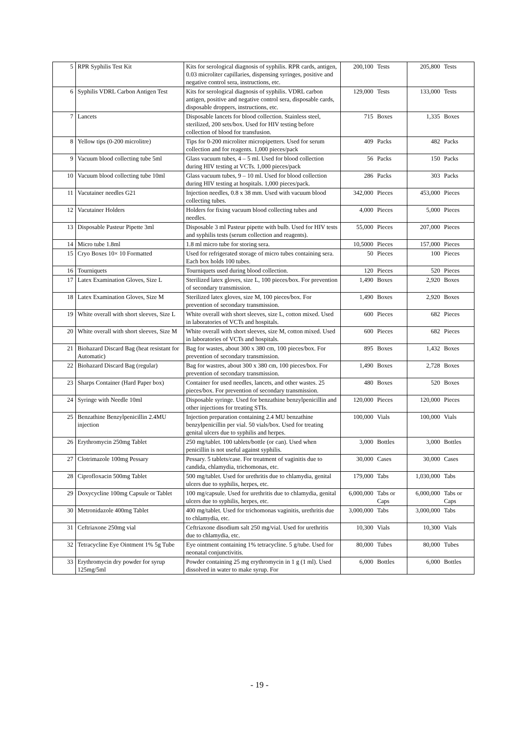| 5 | RPR Syphilis Test Kit | Kits for serological diagnosis of syphilis. RPR cards, antigen, 0.03 microliter capillaries, dispensing syringes, positive and negative control sera, instructions, etc. | 200,100 | Tests | 205,800 | Tests |
| 6 | Syphilis VDRL Carbon Antigen Test | Kits for serological diagnosis of syphilis. VDRL carbon antigen, positive and negative control sera, disposable cards, disposable droppers, instructions, etc. | 129,000 | Tests | 133,000 | Tests |
| 7 | Lancets | Disposable lancets for blood collection. Stainless steel, sterilized, 200 sets/box. Used for HIV testing before collection of blood for transfusion. | 715 | Boxes | 1,335 | Boxes |
| 8 | Yellow tips (0-200 microlitre) | Tips for 0-200 microliter micropipetters. Used for serum collection and for reagents. 1,000 pieces/pack | 409 | Packs | 482 | Packs |
| 9 | Vacuum blood collecting tube 5ml | Glass vacuum tubes, 4 – 5 ml. Used for blood collection during HIV testing at VCTs. 1,000 pieces/pack | 56 | Packs | 150 | Packs |
| 10 | Vacuum blood collecting tube 10ml | Glass vacuum tubes, 9 – 10 ml. Used for blood collection during HIV testing at hospitals. 1,000 pieces/pack. | 286 | Packs | 303 | Packs |
| 11 | Vacutainer needles G21 | Injection needles, 0.8 x 38 mm. Used with vacuum blood collecting tubes. | 342,000 | Pieces | 453,000 | Pieces |
| 12 | Vacutainer Holders | Holders for fixing vacuum blood collecting tubes and needles. | 4,000 | Pieces | 5,000 | Pieces |
| 13 | Disposable Pasteur Pipette 3ml | Disposable 3 ml Pasteur pipette with bulb. Used for HIV tests and syphilis tests (serum collection and reagents). | 55,000 | Pieces | 207,000 | Pieces |
| 14 | Micro tube 1.8ml | 1.8 ml micro tube for storing sera. | 10,5000 | Pieces | 157,000 | Pieces |
| 15 | Cryo Boxes 10× 10 Formatted | Used for refrigerated storage of micro tubes containing sera. Each box holds 100 tubes. | 50 | Pieces | 100 | Pieces |
| 16 | Tourniquets | Tourniquets used during blood collection. | 120 | Pieces | 520 | Pieces |
| 17 | Latex Examination Gloves, Size L | Sterilized latex gloves, size L, 100 pieces/box. For prevention of secondary transmission. | 1,490 | Boxes | 2,920 | Boxes |
| 18 | Latex Examination Gloves, Size M | Sterilized latex gloves, size M, 100 pieces/box. For prevention of secondary transmission. | 1,490 | Boxes | 2,920 | Boxes |
| 19 | White overall with short sleeves, Size L | White overall with short sleeves, size L, cotton mixed. Used in laboratories of VCTs and hospitals. | 600 | Pieces | 682 | Pieces |
| 20 | White overall with short sleeves, Size M | White overall with short sleeves, size M, cotton mixed. Used in laboratories of VCTs and hospitals. | 600 | Pieces | 682 | Pieces |
| 21 | Biohazard Discard Bag (heat resistant for Automatic) | Bag for wastes, about 300 x 380 cm, 100 pieces/box. For prevention of secondary transmission. | 895 | Boxes | 1,432 | Boxes |
| 22 | Biohazard Discard Bag (regular) | Bag for wastres, about 300 x 380 cm, 100 pieces/box. For prevention of secondary transmission. | 1,490 | Boxes | 2,728 | Boxes |
| 23 | Sharps Container (Hard Paper box) | Container for used needles, lancets, and other wastes. 25 pieces/box. For prevention of secondary transmission. | 480 | Boxes | 520 | Boxes |
| 24 | Syringe with Needle 10ml | Disposable syringe. Used for benzathine benzylpenicillin and other injections for treating STIs. | 120,000 | Pieces | 120,000 | Pieces |
| 25 | Benzathine Benzylpenicillin 2.4MU injection | Injection preparation containing 2.4 MU benzathine benzylpenicillin per vial. 50 vials/box. Used for treating genital ulcers due to syphilis and herpes. | 100,000 | Vials | 100,000 | Vials |
| 26 | Erythromycin 250mg Tablet | 250 mg/tablet. 100 tablets/bottle (or can). Used when penicillin is not useful against syphilis. | 3,000 | Bottles | 3,000 | Bottles |
| 27 | Clotrimazole 100mg Pessary | Pessary. 5 tablets/case. For treatment of vaginitis due to candida, chlamydia, trichomonas, etc. | 30,000 | Cases | 30,000 | Cases |
| 28 | Ciprofloxacin 500mg Tablet | 500 mg/tablet. Used for urethritis due to chlamydia, genital ulcers due to syphilis, herpes, etc. | 179,000 | Tabs | 1,030,000 | Tabs |
| 29 | Doxycycline 100mg Capsule or Tablet | 100 mg/capsule. Used for urethritis due to chlamydia, genital ulcers due to syphilis, herpes, etc. | 6,000,000 | Tabs or Caps | 6,000,000 | Tabs or Caps |
| 30 | Metronidazole 400mg Tablet | 400 mg/tablet. Used for trichomonas vaginitis, urethritis due to chlamydia, etc. | 3,000,000 | Tabs | 3,000,000 | Tabs |
| 31 | Ceftriaxone 250mg vial | Ceftriaxone disodium salt 250 mg/vial. Used for urethritis due to chlamydia, etc. | 10,300 | Vials | 10,300 | Vials |
| 32 | Tetracycline Eye Ointment 1% 5g Tube | Eye ointment containing 1% tetracycline. 5 g/tube. Used for neonatal conjunctivitis. | 80,000 | Tubes | 80,000 | Tubes |
| 33 | Erythromycin dry powder for syrup 125mg/5ml | Powder containing 25 mg erythromycin in 1 g (1 ml). Used dissolved in water to make syrup. For | 6,000 | Bottles | 6,000 | Bottles |
- 19 -